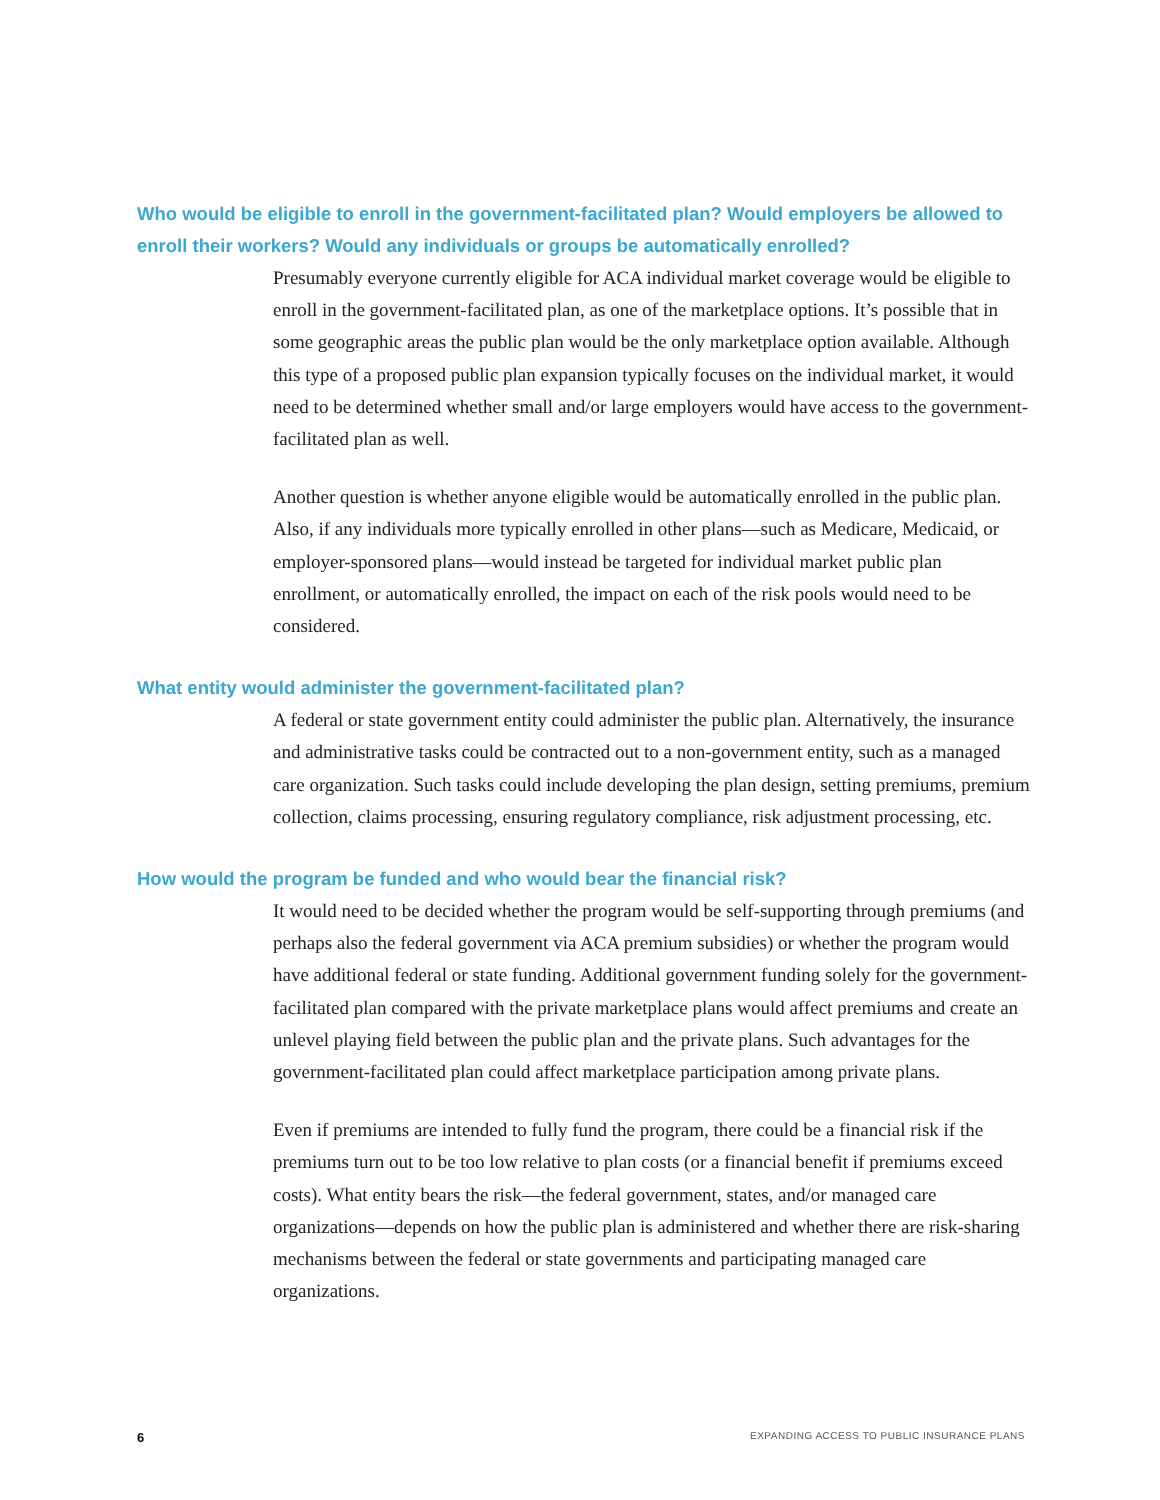Who would be eligible to enroll in the government-facilitated plan? Would employers be allowed to enroll their workers? Would any individuals or groups be automatically enrolled?
Presumably everyone currently eligible for ACA individual market coverage would be eligible to enroll in the government-facilitated plan, as one of the marketplace options. It’s possible that in some geographic areas the public plan would be the only marketplace option available. Although this type of a proposed public plan expansion typically focuses on the individual market, it would need to be determined whether small and/or large employers would have access to the government-facilitated plan as well.
Another question is whether anyone eligible would be automatically enrolled in the public plan. Also, if any individuals more typically enrolled in other plans—such as Medicare, Medicaid, or employer-sponsored plans—would instead be targeted for individual market public plan enrollment, or automatically enrolled, the impact on each of the risk pools would need to be considered.
What entity would administer the government-facilitated plan?
A federal or state government entity could administer the public plan. Alternatively, the insurance and administrative tasks could be contracted out to a non-government entity, such as a managed care organization. Such tasks could include developing the plan design, setting premiums, premium collection, claims processing, ensuring regulatory compliance, risk adjustment processing, etc.
How would the program be funded and who would bear the financial risk?
It would need to be decided whether the program would be self-supporting through premiums (and perhaps also the federal government via ACA premium subsidies) or whether the program would have additional federal or state funding. Additional government funding solely for the government-facilitated plan compared with the private marketplace plans would affect premiums and create an unlevel playing field between the public plan and the private plans. Such advantages for the government-facilitated plan could affect marketplace participation among private plans.
Even if premiums are intended to fully fund the program, there could be a financial risk if the premiums turn out to be too low relative to plan costs (or a financial benefit if premiums exceed costs). What entity bears the risk—the federal government, states, and/or managed care organizations—depends on how the public plan is administered and whether there are risk-sharing mechanisms between the federal or state governments and participating managed care organizations.
6 EXPANDING ACCESS TO PUBLIC INSURANCE PLANS